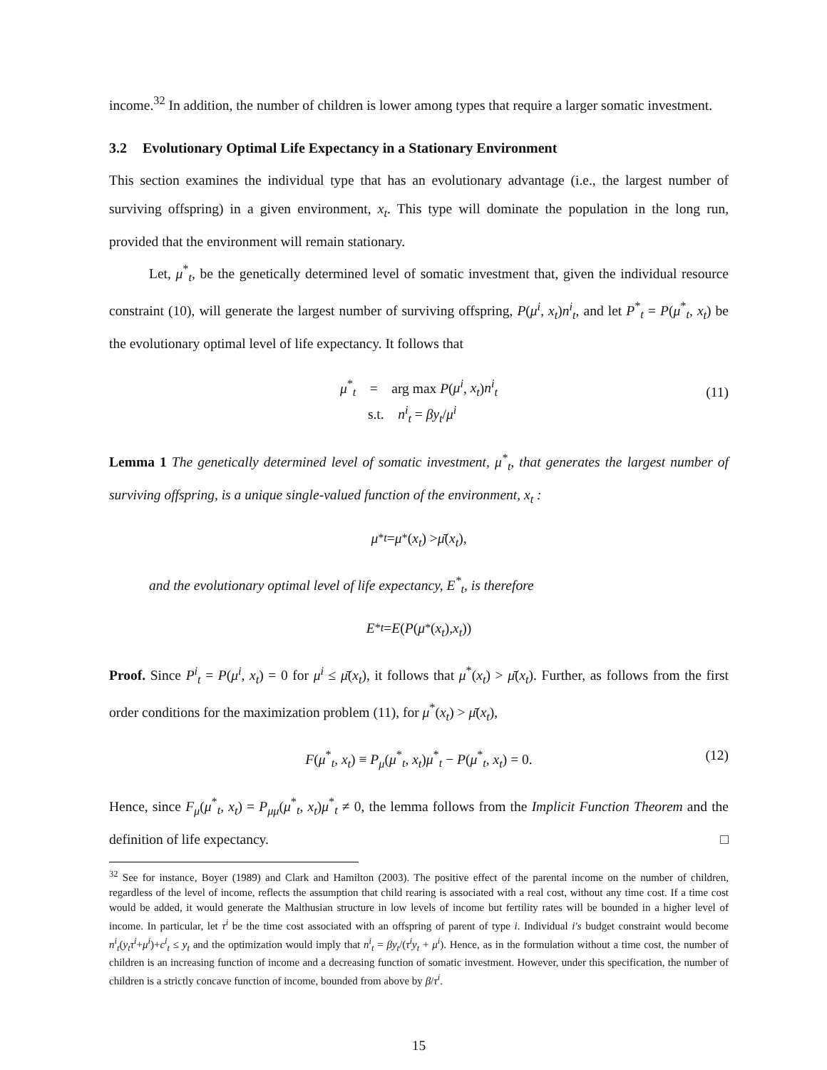income.<sup>32</sup> In addition, the number of children is lower among types that require a larger somatic investment.
3.2 Evolutionary Optimal Life Expectancy in a Stationary Environment
This section examines the individual type that has an evolutionary advantage (i.e., the largest number of surviving offspring) in a given environment, x<sub>t</sub>. This type will dominate the population in the long run, provided that the environment will remain stationary.
Let, μ<sup>*</sup><sub>t</sub>, be the genetically determined level of somatic investment that, given the individual resource constraint (10), will generate the largest number of surviving offspring, P(μ<sup>i</sup>, x<sub>t</sub>)n<sup>i</sup><sub>t</sub>, and let P<sup>*</sup><sub>t</sub> = P(μ<sup>*</sup><sub>t</sub>, x<sub>t</sub>) be the evolutionary optimal level of life expectancy. It follows that
μ<sup>*</sup><sub>t</sub> = arg max P(μ<sup>i</sup>, x<sub>t</sub>)n<sup>i</sup><sub>t</sub>
s.t. n<sup>i</sup><sub>t</sub> = βy<sub>t</sub>/μ<sup>i</sup>
(11)
Lemma 1 The genetically determined level of somatic investment, μ<sup>*</sup><sub>t</sub>, that generates the largest number of surviving offspring, is a unique single-valued function of the environment, x<sub>t</sub> :
μ<sup>*</sup><sub>t</sub> = μ<sup>*</sup>(x<sub>t</sub>) > μ̄ (x<sub>t</sub>),
and the evolutionary optimal level of life expectancy, E<sup>*</sup><sub>t</sub>, is therefore
E<sup>*</sup><sub>t</sub> = E (P (μ<sup>*</sup>(x<sub>t</sub>), x<sub>t</sub>))
Proof. Since P<sup>i</sup><sub>t</sub> = P(μ<sup>i</sup>, x<sub>t</sub>) = 0 for μ<sup>i</sup> ≤ μ̄(x<sub>t</sub>), it follows that μ<sup>*</sup>(x<sub>t</sub>) > μ̄(x<sub>t</sub>). Further, as follows from the first order conditions for the maximization problem (11), for μ<sup>*</sup>(x<sub>t</sub>) > μ̄(x<sub>t</sub>),
F(μ<sup>*</sup><sub>t</sub>, x<sub>t</sub>) ≡ P<sub>μ</sub>(μ<sup>*</sup><sub>t</sub>, x<sub>t</sub>)μ<sup>*</sup><sub>t</sub> − P(μ<sup>*</sup><sub>t</sub>, x<sub>t</sub>) = 0.
(12)
Hence, since F<sub>μ</sub>(μ<sup>*</sup><sub>t</sub>, x<sub>t</sub>) = P<sub>μμ</sub>(μ<sup>*</sup><sub>t</sub>, x<sub>t</sub>)μ<sup>*</sup><sub>t</sub> ≠ 0, the lemma follows from the Implicit Function Theorem and the definition of life expectancy. □
<sup>32</sup> See for instance, Boyer (1989) and Clark and Hamilton (2003). The positive effect of the parental income on the number of children, regardless of the level of income, reflects the assumption that child rearing is associated with a real cost, without any time cost. If a time cost would be added, it would generate the Malthusian structure in low levels of income but fertility rates will be bounded in a higher level of income. In particular, let τ<sup>i</sup> be the time cost associated with an offspring of parent of type i. Individual i′s budget constraint would become n<sup>i</sup><sub>t</sub>(y<sub>t</sub>τ<sup>i</sup>+μ<sup>i</sup>)+c<sup>i</sup><sub>t</sub> ≤ y<sub>t</sub> and the optimization would imply that n<sup>i</sup><sub>t</sub> = βy<sub>t</sub>/(τ<sup>i</sup>y<sub>t</sub> + μ<sup>i</sup>). Hence, as in the formulation without a time cost, the number of children is an increasing function of income and a decreasing function of somatic investment. However, under this specification, the number of children is a strictly concave function of income, bounded from above by β/τ<sup>i</sup>.
15